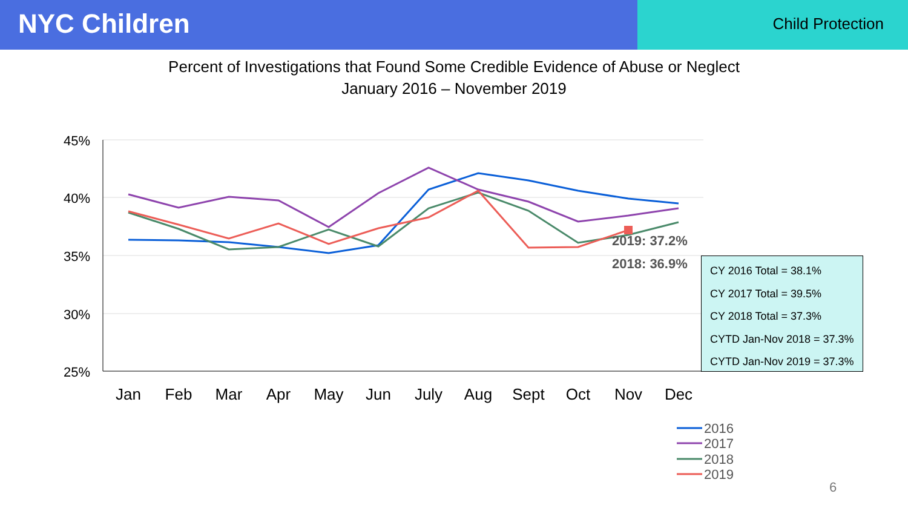NYC Children
Child Protection
Percent of Investigations that Found Some Credible Evidence of Abuse or Neglect
January 2016 – November 2019
45%
40%
35%
30%
25%
Jan
Feb
Mar
Apr
May
Jun
July
Aug
Sept
Oct
Nov
Dec
2019: 37.2%
2018: 36.9%
2016
2017
2018
2019
CY 2016 Total = 38.1%
CY 2017 Total = 39.5%
CY 2018 Total = 37.3%
CYTD Jan-Nov 2018 = 37.3%
CYTD Jan-Nov 2019 = 37.3%
6